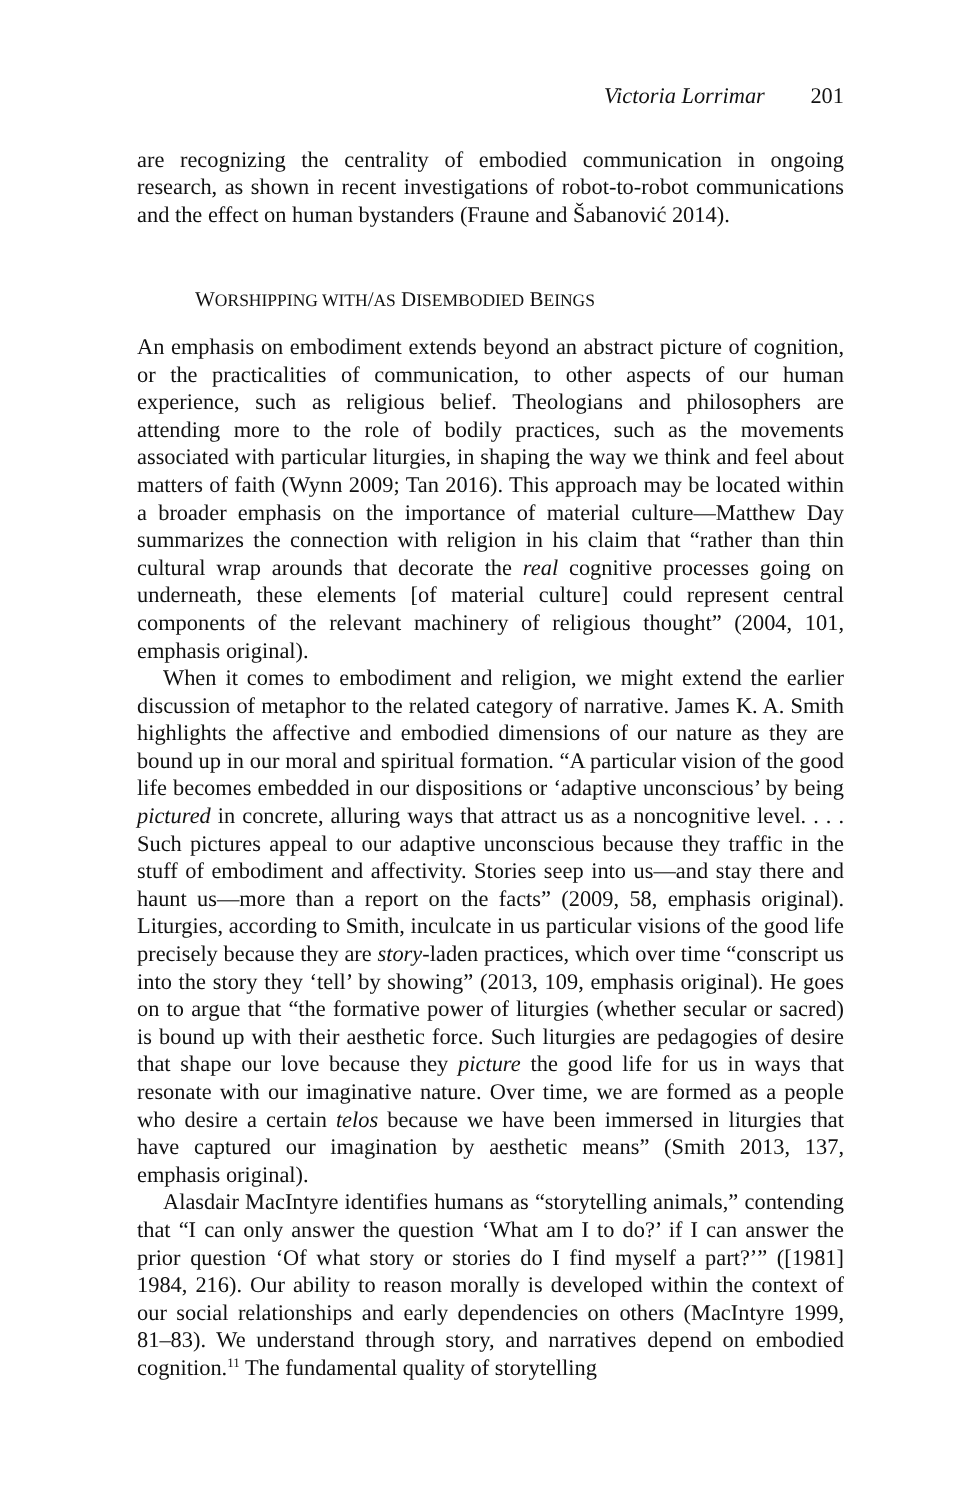Victoria Lorrimar 201
are recognizing the centrality of embodied communication in ongoing research, as shown in recent investigations of robot-to-robot communications and the effect on human bystanders (Fraune and Šabanović 2014).
WORSHIPPING WITH/AS DISEMBODIED BEINGS
An emphasis on embodiment extends beyond an abstract picture of cognition, or the practicalities of communication, to other aspects of our human experience, such as religious belief. Theologians and philosophers are attending more to the role of bodily practices, such as the movements associated with particular liturgies, in shaping the way we think and feel about matters of faith (Wynn 2009; Tan 2016). This approach may be located within a broader emphasis on the importance of material culture—Matthew Day summarizes the connection with religion in his claim that “rather than thin cultural wrap arounds that decorate the real cognitive processes going on underneath, these elements [of material culture] could represent central components of the relevant machinery of religious thought” (2004, 101, emphasis original).
When it comes to embodiment and religion, we might extend the earlier discussion of metaphor to the related category of narrative. James K. A. Smith highlights the affective and embodied dimensions of our nature as they are bound up in our moral and spiritual formation. “A particular vision of the good life becomes embedded in our dispositions or ‘adaptive unconscious’ by being pictured in concrete, alluring ways that attract us as a noncognitive level. . . . Such pictures appeal to our adaptive unconscious because they traffic in the stuff of embodiment and affectivity. Stories seep into us—and stay there and haunt us—more than a report on the facts” (2009, 58, emphasis original). Liturgies, according to Smith, inculcate in us particular visions of the good life precisely because they are story-laden practices, which over time “conscript us into the story they ‘tell’ by showing” (2013, 109, emphasis original). He goes on to argue that “the formative power of liturgies (whether secular or sacred) is bound up with their aesthetic force. Such liturgies are pedagogies of desire that shape our love because they picture the good life for us in ways that resonate with our imaginative nature. Over time, we are formed as a people who desire a certain telos because we have been immersed in liturgies that have captured our imagination by aesthetic means” (Smith 2013, 137, emphasis original).
Alasdair MacIntyre identifies humans as “storytelling animals,” contending that “I can only answer the question ‘What am I to do?’ if I can answer the prior question ‘Of what story or stories do I find myself a part?’” ([1981] 1984, 216). Our ability to reason morally is developed within the context of our social relationships and early dependencies on others (MacIntyre 1999, 81–83). We understand through story, and narratives depend on embodied cognition.<sup>11</sup> The fundamental quality of storytelling